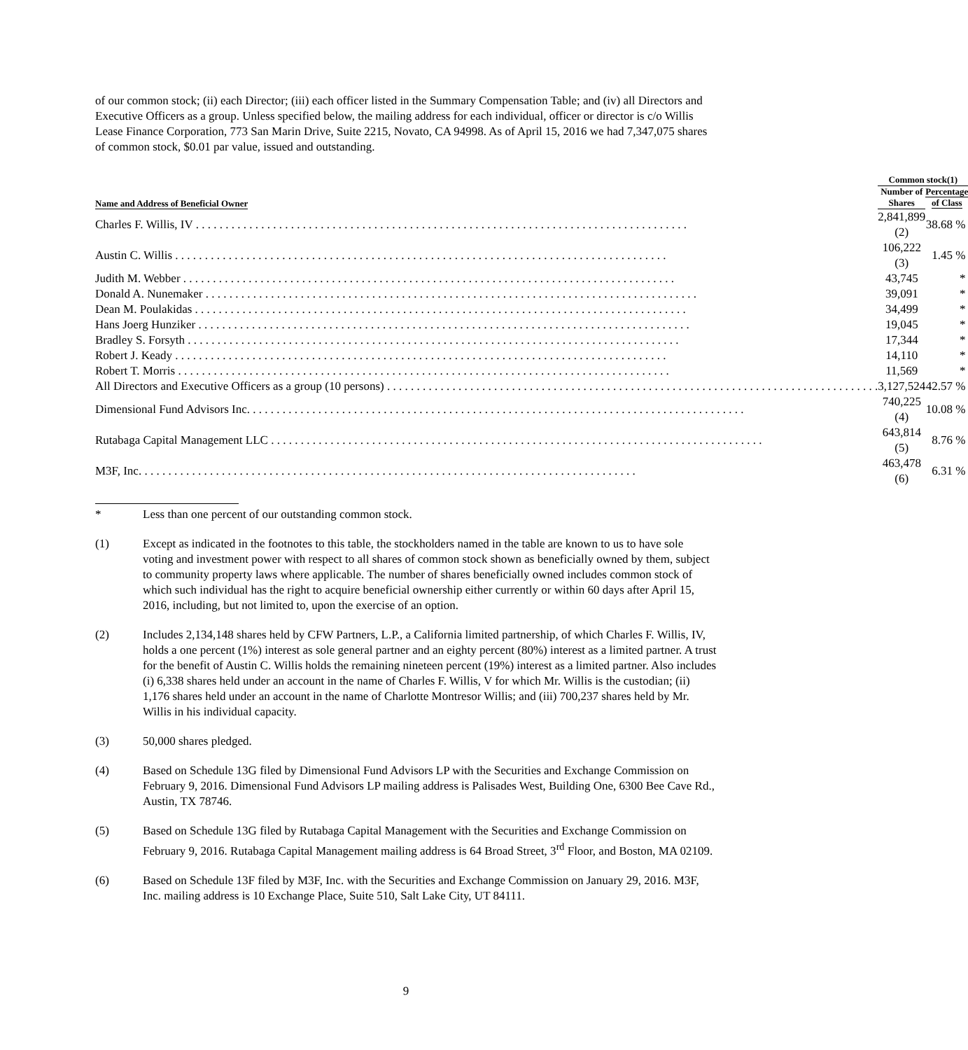of our common stock; (ii) each Director; (iii) each officer listed in the Summary Compensation Table; and (iv) all Directors and Executive Officers as a group. Unless specified below, the mailing address for each individual, officer or director is c/o Willis Lease Finance Corporation, 773 San Marin Drive, Suite 2215, Novato, CA 94998. As of April 15, 2016 we had 7,347,075 shares of common stock, $0.01 par value, issued and outstanding.
| | Common stock(1) | |
| --- | --- | --- |
| Name and Address of Beneficial Owner | Number of Shares | Percentage of Class |
| Charles F. Willis, IV | 2,841,899 (2) | 38.68 % |
| Austin C. Willis | 106,222 (3) | 1.45 % |
| Judith M. Webber | 43,745 | * |
| Donald A. Nunemaker | 39,091 | * |
| Dean M. Poulakidas | 34,499 | * |
| Hans Joerg Hunziker | 19,045 | * |
| Bradley S. Forsyth | 17,344 | * |
| Robert J. Keady | 14,110 | * |
| Robert T. Morris | 11,569 | * |
| All Directors and Executive Officers as a group (10 persons) | 3,127,524 | 42.57 % |
| Dimensional Fund Advisors Inc. | 740,225 (4) | 10.08 % |
| Rutabaga Capital Management LLC | 643,814 (5) | 8.76 % |
| M3F, Inc. | 463,478 (6) | 6.31 % |
* Less than one percent of our outstanding common stock.
(1) Except as indicated in the footnotes to this table, the stockholders named in the table are known to us to have sole voting and investment power with respect to all shares of common stock shown as beneficially owned by them, subject to community property laws where applicable. The number of shares beneficially owned includes common stock of which such individual has the right to acquire beneficial ownership either currently or within 60 days after April 15, 2016, including, but not limited to, upon the exercise of an option.
(2) Includes 2,134,148 shares held by CFW Partners, L.P., a California limited partnership, of which Charles F. Willis, IV, holds a one percent (1%) interest as sole general partner and an eighty percent (80%) interest as a limited partner. A trust for the benefit of Austin C. Willis holds the remaining nineteen percent (19%) interest as a limited partner. Also includes (i) 6,338 shares held under an account in the name of Charles F. Willis, V for which Mr. Willis is the custodian; (ii) 1,176 shares held under an account in the name of Charlotte Montresor Willis; and (iii) 700,237 shares held by Mr. Willis in his individual capacity.
(3) 50,000 shares pledged.
(4) Based on Schedule 13G filed by Dimensional Fund Advisors LP with the Securities and Exchange Commission on February 9, 2016. Dimensional Fund Advisors LP mailing address is Palisades West, Building One, 6300 Bee Cave Rd., Austin, TX 78746.
(5) Based on Schedule 13G filed by Rutabaga Capital Management with the Securities and Exchange Commission on February 9, 2016. Rutabaga Capital Management mailing address is 64 Broad Street, 3<sup>rd</sup> Floor, and Boston, MA 02109.
(6) Based on Schedule 13F filed by M3F, Inc. with the Securities and Exchange Commission on January 29, 2016. M3F, Inc. mailing address is 10 Exchange Place, Suite 510, Salt Lake City, UT 84111.
9